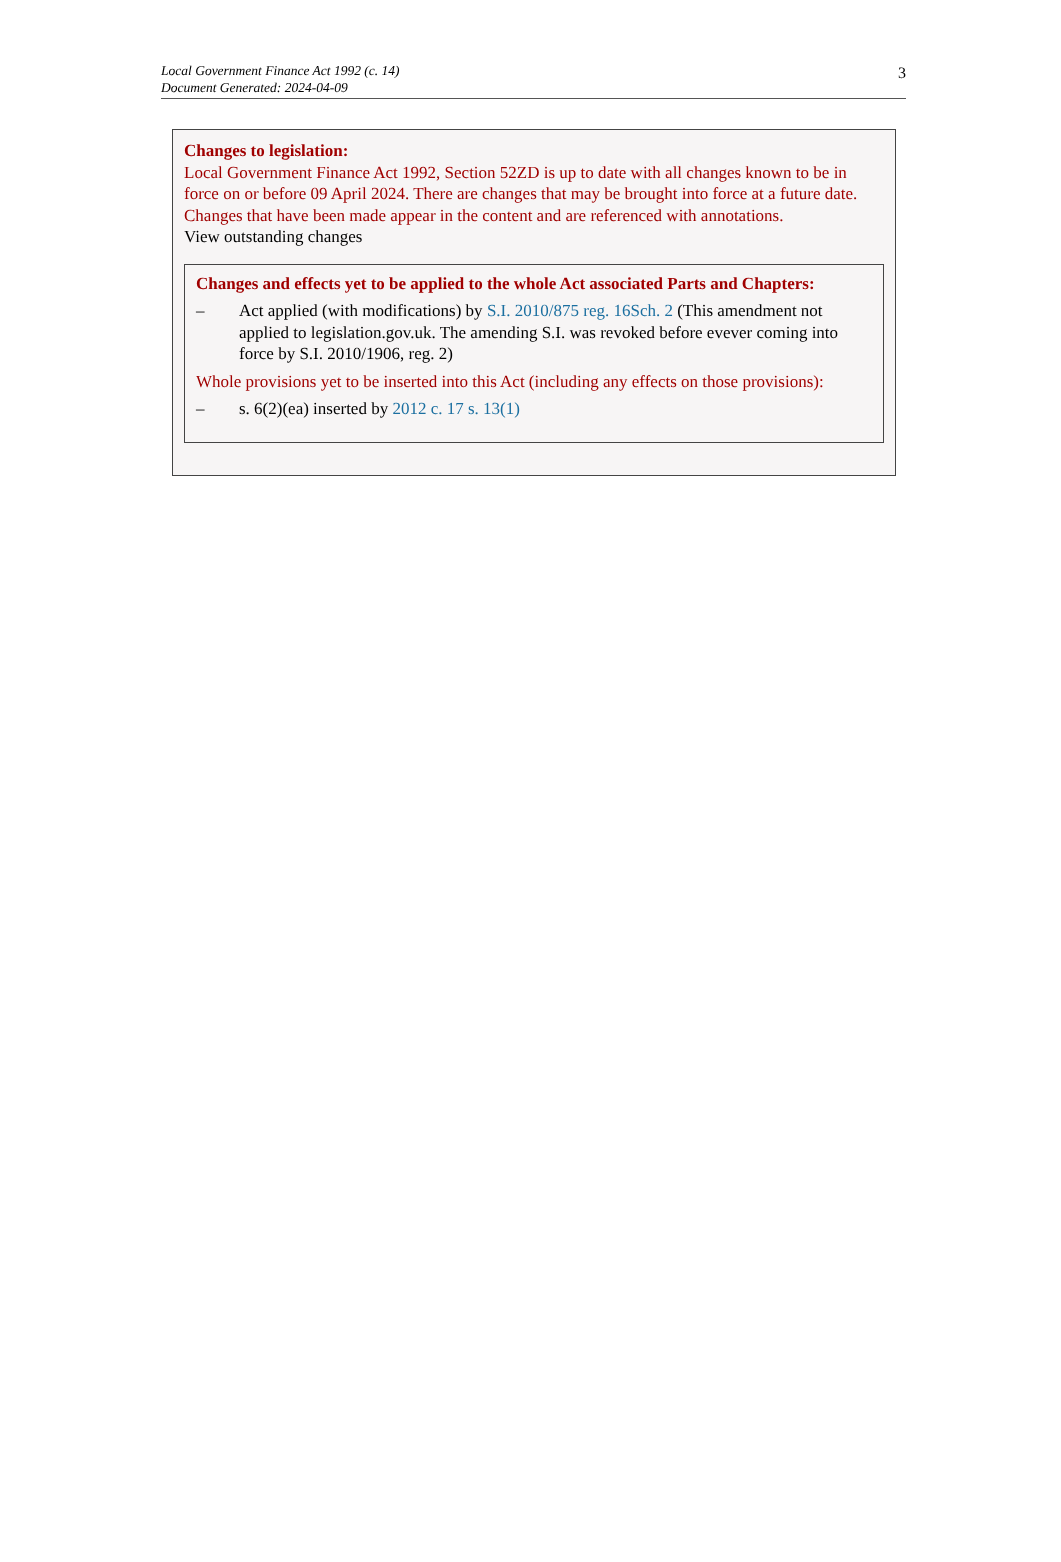Local Government Finance Act 1992 (c. 14)
Document Generated: 2024-04-09
3
Changes to legislation:
Local Government Finance Act 1992, Section 52ZD is up to date with all changes known to be in force on or before 09 April 2024. There are changes that may be brought into force at a future date. Changes that have been made appear in the content and are referenced with annotations.
View outstanding changes
Changes and effects yet to be applied to the whole Act associated Parts and Chapters:
– Act applied (with modifications) by S.I. 2010/875 reg. 16Sch. 2 (This amendment not applied to legislation.gov.uk. The amending S.I. was revoked before evever coming into force by S.I. 2010/1906, reg. 2)
Whole provisions yet to be inserted into this Act (including any effects on those provisions):
– s. 6(2)(ea) inserted by 2012 c. 17 s. 13(1)